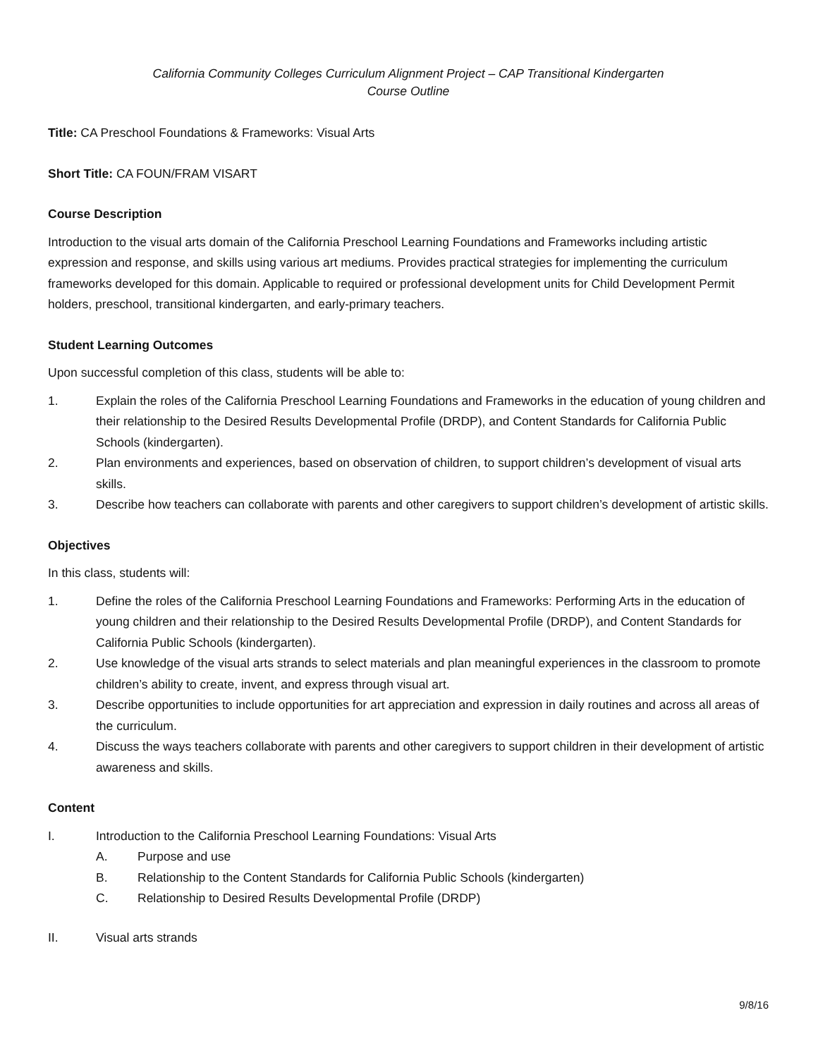California Community Colleges Curriculum Alignment Project – CAP Transitional Kindergarten
Course Outline
Title: CA Preschool Foundations & Frameworks: Visual Arts
Short Title: CA FOUN/FRAM VISART
Course Description
Introduction to the visual arts domain of the California Preschool Learning Foundations and Frameworks including artistic expression and response, and skills using various art mediums. Provides practical strategies for implementing the curriculum frameworks developed for this domain. Applicable to required or professional development units for Child Development Permit holders, preschool, transitional kindergarten, and early-primary teachers.
Student Learning Outcomes
Upon successful completion of this class, students will be able to:
1. Explain the roles of the California Preschool Learning Foundations and Frameworks in the education of young children and their relationship to the Desired Results Developmental Profile (DRDP), and Content Standards for California Public Schools (kindergarten).
2. Plan environments and experiences, based on observation of children, to support children’s development of visual arts skills.
3. Describe how teachers can collaborate with parents and other caregivers to support children’s development of artistic skills.
Objectives
In this class, students will:
1. Define the roles of the California Preschool Learning Foundations and Frameworks: Performing Arts in the education of young children and their relationship to the Desired Results Developmental Profile (DRDP), and Content Standards for California Public Schools (kindergarten).
2. Use knowledge of the visual arts strands to select materials and plan meaningful experiences in the classroom to promote children’s ability to create, invent, and express through visual art.
3. Describe opportunities to include opportunities for art appreciation and expression in daily routines and across all areas of the curriculum.
4. Discuss the ways teachers collaborate with parents and other caregivers to support children in their development of artistic awareness and skills.
Content
I. Introduction to the California Preschool Learning Foundations: Visual Arts
A. Purpose and use
B. Relationship to the Content Standards for California Public Schools (kindergarten)
C. Relationship to Desired Results Developmental Profile (DRDP)
II. Visual arts strands
9/8/16